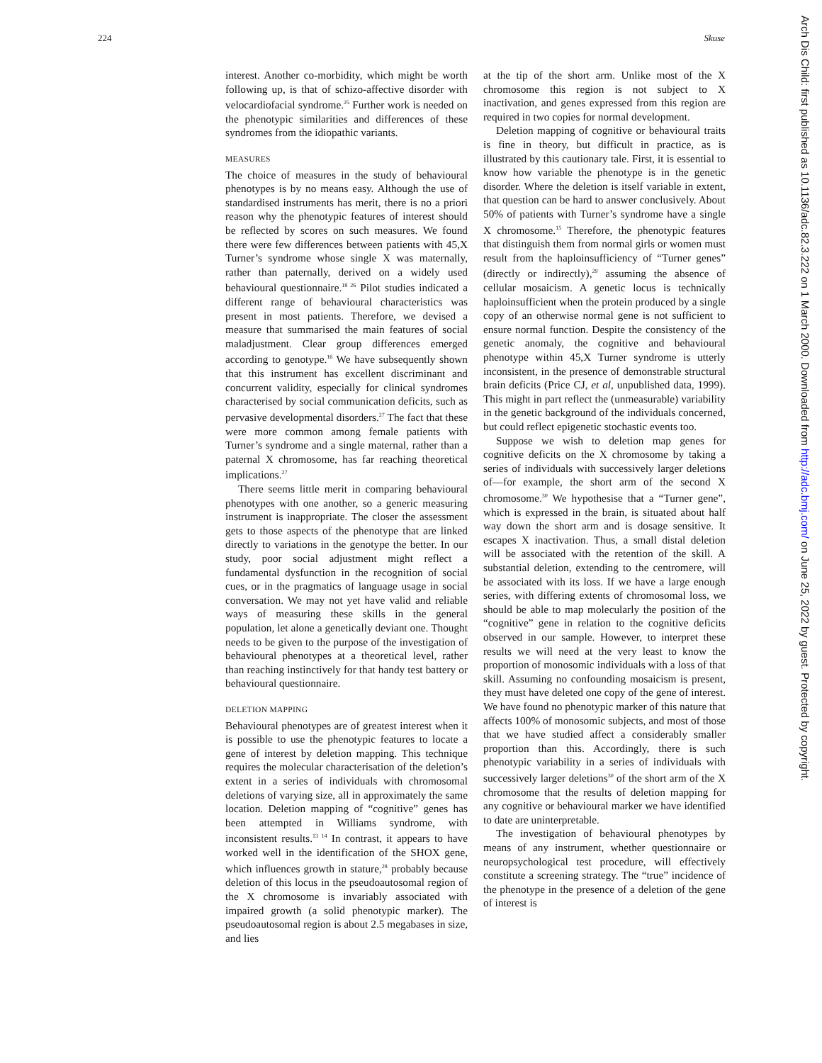224 Skuse
interest. Another co-morbidity, which might be worth following up, is that of schizo-affective disorder with velocardiofacial syndrome.<sup>25</sup> Further work is needed on the phenotypic similarities and differences of these syndromes from the idiopathic variants.
MEASURES
The choice of measures in the study of behavioural phenotypes is by no means easy. Although the use of standardised instruments has merit, there is no a priori reason why the phenotypic features of interest should be reflected by scores on such measures. We found there were few differences between patients with 45,X Turner’s syndrome whose single X was maternally, rather than paternally, derived on a widely used behavioural questionnaire.<sup>18 26</sup> Pilot studies indicated a different range of behavioural characteristics was present in most patients. Therefore, we devised a measure that summarised the main features of social maladjustment. Clear group differences emerged according to genotype.<sup>16</sup> We have subsequently shown that this instrument has excellent discriminant and concurrent validity, especially for clinical syndromes characterised by social communication deficits, such as pervasive developmental disorders.<sup>27</sup> The fact that these were more common among female patients with Turner’s syndrome and a single maternal, rather than a paternal X chromosome, has far reaching theoretical implications.<sup>27</sup>
There seems little merit in comparing behavioural phenotypes with one another, so a generic measuring instrument is inappropriate. The closer the assessment gets to those aspects of the phenotype that are linked directly to variations in the genotype the better. In our study, poor social adjustment might reflect a fundamental dysfunction in the recognition of social cues, or in the pragmatics of language usage in social conversation. We may not yet have valid and reliable ways of measuring these skills in the general population, let alone a genetically deviant one. Thought needs to be given to the purpose of the investigation of behavioural phenotypes at a theoretical level, rather than reaching instinctively for that handy test battery or behavioural questionnaire.
DELETION MAPPING
Behavioural phenotypes are of greatest interest when it is possible to use the phenotypic features to locate a gene of interest by deletion mapping. This technique requires the molecular characterisation of the deletion’s extent in a series of individuals with chromosomal deletions of varying size, all in approximately the same location. Deletion mapping of “cognitive” genes has been attempted in Williams syndrome, with inconsistent results.<sup>13 14</sup> In contrast, it appears to have worked well in the identification of the SHOX gene, which influences growth in stature,<sup>28</sup> probably because deletion of this locus in the pseudoautosomal region of the X chromosome is invariably associated with impaired growth (a solid phenotypic marker). The pseudoautosomal region is about 2.5 megabases in size, and lies
at the tip of the short arm. Unlike most of the X chromosome this region is not subject to X inactivation, and genes expressed from this region are required in two copies for normal development.
Deletion mapping of cognitive or behavioural traits is fine in theory, but difficult in practice, as is illustrated by this cautionary tale. First, it is essential to know how variable the phenotype is in the genetic disorder. Where the deletion is itself variable in extent, that question can be hard to answer conclusively. About 50% of patients with Turner’s syndrome have a single X chromosome.<sup>15</sup> Therefore, the phenotypic features that distinguish them from normal girls or women must result from the haploinsufficiency of “Turner genes” (directly or indirectly),<sup>29</sup> assuming the absence of cellular mosaicism. A genetic locus is technically haploinsufficient when the protein produced by a single copy of an otherwise normal gene is not sufficient to ensure normal function. Despite the consistency of the genetic anomaly, the cognitive and behavioural phenotype within 45,X Turner syndrome is utterly inconsistent, in the presence of demonstrable structural brain deficits (Price CJ, et al, unpublished data, 1999). This might in part reflect the (unmeasurable) variability in the genetic background of the individuals concerned, but could reflect epigenetic stochastic events too.
Suppose we wish to deletion map genes for cognitive deficits on the X chromosome by taking a series of individuals with successively larger deletions of—for example, the short arm of the second X chromosome.<sup>30</sup> We hypothesise that a “Turner gene”, which is expressed in the brain, is situated about half way down the short arm and is dosage sensitive. It escapes X inactivation. Thus, a small distal deletion will be associated with the retention of the skill. A substantial deletion, extending to the centromere, will be associated with its loss. If we have a large enough series, with differing extents of chromosomal loss, we should be able to map molecularly the position of the “cognitive” gene in relation to the cognitive deficits observed in our sample. However, to interpret these results we will need at the very least to know the proportion of monosomic individuals with a loss of that skill. Assuming no confounding mosaicism is present, they must have deleted one copy of the gene of interest. We have found no phenotypic marker of this nature that affects 100% of monosomic subjects, and most of those that we have studied affect a considerably smaller proportion than this. Accordingly, there is such phenotypic variability in a series of individuals with successively larger deletions<sup>30</sup> of the short arm of the X chromosome that the results of deletion mapping for any cognitive or behavioural marker we have identified to date are uninterpretable.
The investigation of behavioural phenotypes by means of any instrument, whether questionnaire or neuropsychological test procedure, will effectively constitute a screening strategy. The “true” incidence of the phenotype in the presence of a deletion of the gene of interest is
Arch Dis Child: first published as 10.1136/adc.82.3.222 on 1 March 2000. Downloaded from http://adc.bmj.com/ on June 25, 2022 by guest. Protected by copyright.